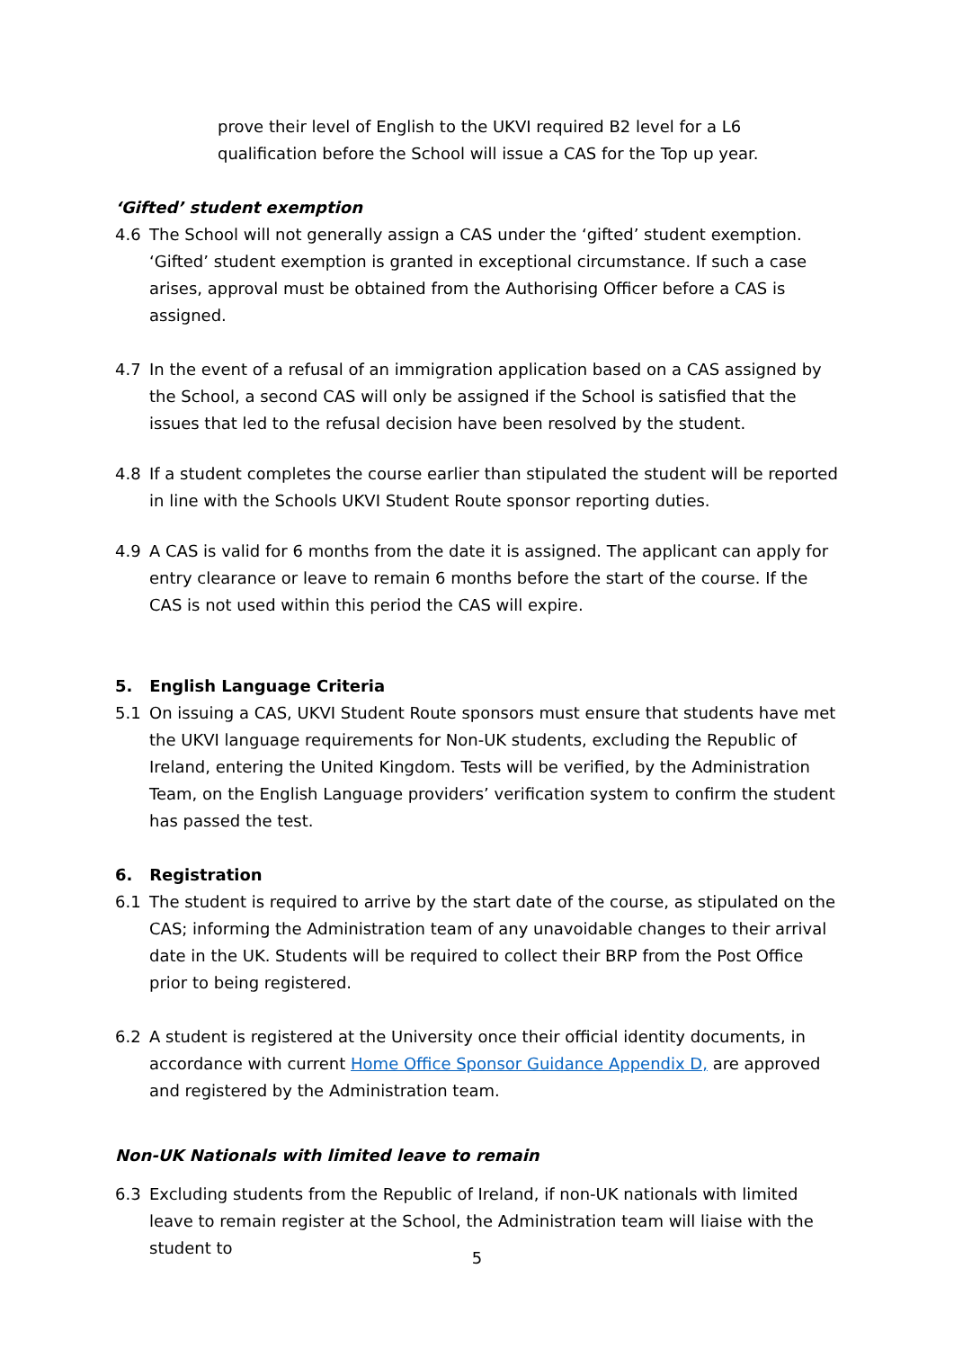prove their level of English to the UKVI required B2 level for a L6 qualification before the School will issue a CAS for the Top up year.
‘Gifted’ student exemption
4.6 The School will not generally assign a CAS under the ‘gifted’ student exemption. ‘Gifted’ student exemption is granted in exceptional circumstance. If such a case arises, approval must be obtained from the Authorising Officer before a CAS is assigned.
4.7 In the event of a refusal of an immigration application based on a CAS assigned by the School, a second CAS will only be assigned if the School is satisfied that the issues that led to the refusal decision have been resolved by the student.
4.8 If a student completes the course earlier than stipulated the student will be reported in line with the Schools UKVI Student Route sponsor reporting duties.
4.9 A CAS is valid for 6 months from the date it is assigned. The applicant can apply for entry clearance or leave to remain 6 months before the start of the course. If the CAS is not used within this period the CAS will expire.
5. English Language Criteria
5.1 On issuing a CAS, UKVI Student Route sponsors must ensure that students have met the UKVI language requirements for Non-UK students, excluding the Republic of Ireland, entering the United Kingdom. Tests will be verified, by the Administration Team, on the English Language providers’ verification system to confirm the student has passed the test.
6. Registration
6.1 The student is required to arrive by the start date of the course, as stipulated on the CAS; informing the Administration team of any unavoidable changes to their arrival date in the UK. Students will be required to collect their BRP from the Post Office prior to being registered.
6.2 A student is registered at the University once their official identity documents, in accordance with current Home Office Sponsor Guidance Appendix D, are approved and registered by the Administration team.
Non-UK Nationals with limited leave to remain
6.3 Excluding students from the Republic of Ireland, if non-UK nationals with limited leave to remain register at the School, the Administration team will liaise with the student to
5